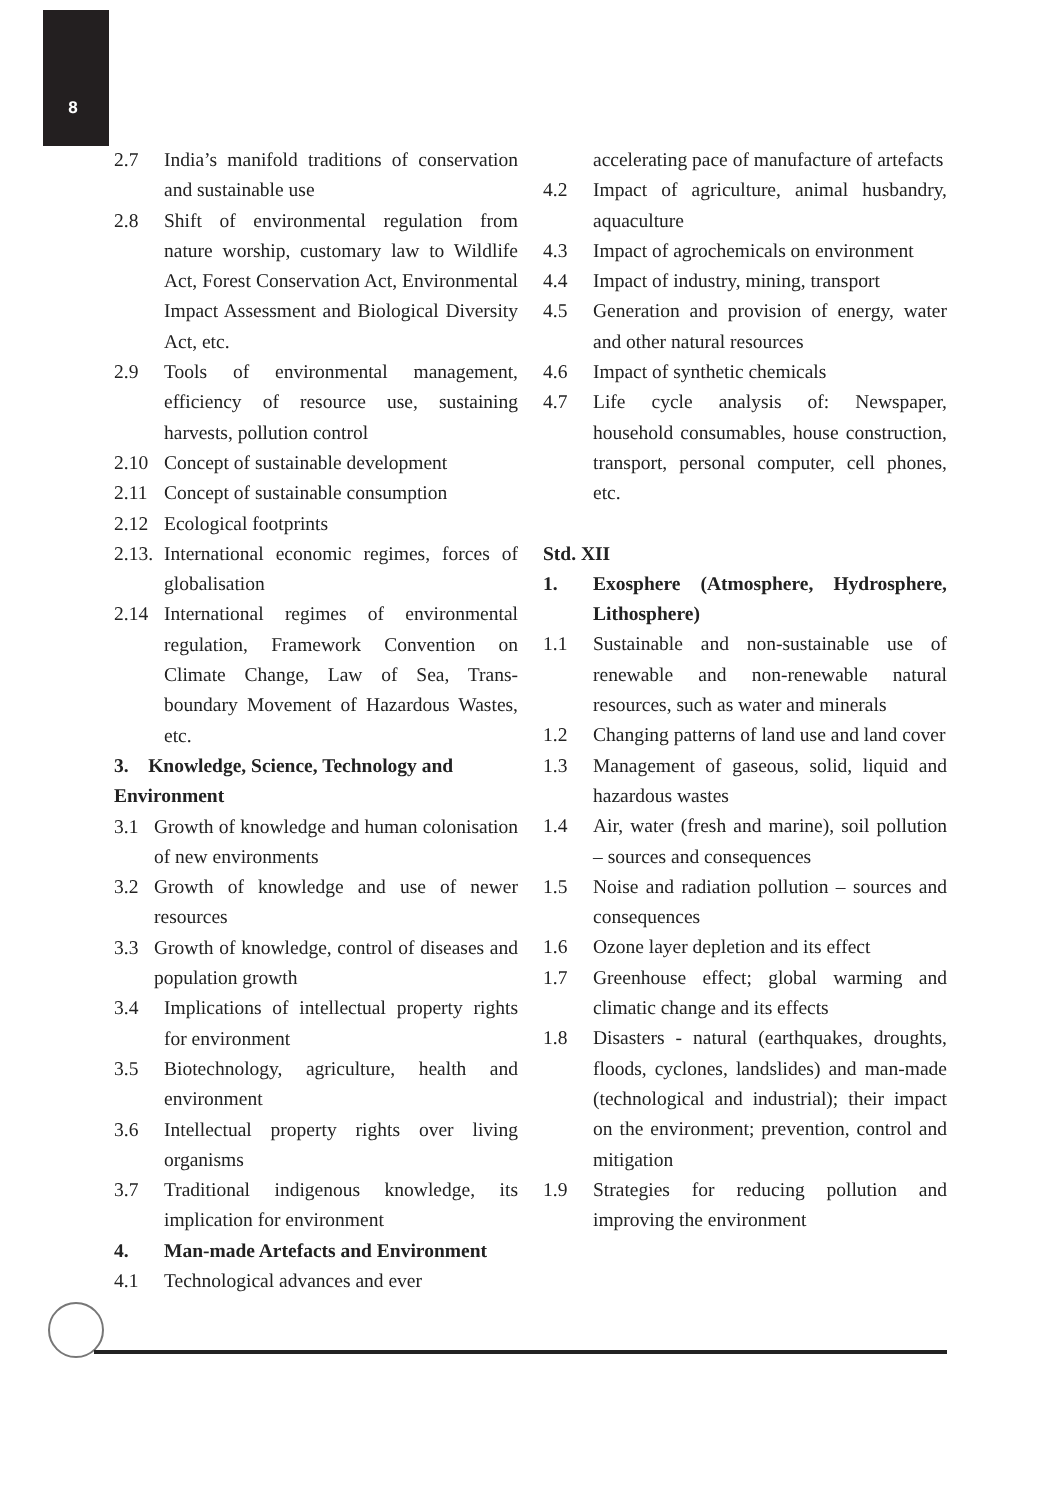8
2.7 India’s manifold traditions of conservation and sustainable use
2.8 Shift of environmental regulation from nature worship, customary law to Wildlife Act, Forest Conservation Act, Environmental Impact Assessment and Biological Diversity Act, etc.
2.9 Tools of environmental management, efficiency of resource use, sustaining harvests, pollution control
2.10 Concept of sustainable development
2.11 Concept of sustainable consumption
2.12 Ecological footprints
2.13. International economic regimes, forces of globalisation
2.14 International regimes of environmental regulation, Framework Convention on Climate Change, Law of Sea, Trans-boundary Movement of Hazardous Wastes, etc.
3. Knowledge, Science, Technology and Environment
3.1 Growth of knowledge and human colonisation of new environments
3.2 Growth of knowledge and use of newer resources
3.3 Growth of knowledge, control of diseases and population growth
3.4 Implications of intellectual property rights for environment
3.5 Biotechnology, agriculture, health and environment
3.6 Intellectual property rights over living organisms
3.7 Traditional indigenous knowledge, its implication for environment
4. Man-made Artefacts and Environment
4.1 Technological advances and ever
accelerating pace of manufacture of artefacts
4.2 Impact of agriculture, animal husbandry, aquaculture
4.3 Impact of agrochemicals on environment
4.4 Impact of industry, mining, transport
4.5 Generation and provision of energy, water and other natural resources
4.6 Impact of synthetic chemicals
4.7 Life cycle analysis of: Newspaper, household consumables, house construction, transport, personal computer, cell phones, etc.
Std. XII
1. Exosphere (Atmosphere, Hydrosphere, Lithosphere)
1.1 Sustainable and non-sustainable use of renewable and non-renewable natural resources, such as water and minerals
1.2 Changing patterns of land use and land cover
1.3 Management of gaseous, solid, liquid and hazardous wastes
1.4 Air, water (fresh and marine), soil pollution – sources and consequences
1.5 Noise and radiation pollution – sources and consequences
1.6 Ozone layer depletion and its effect
1.7 Greenhouse effect; global warming and climatic change and its effects
1.8 Disasters - natural (earthquakes, droughts, floods, cyclones, landslides) and man-made (technological and industrial); their impact on the environment; prevention, control and mitigation
1.9 Strategies for reducing pollution and improving the environment